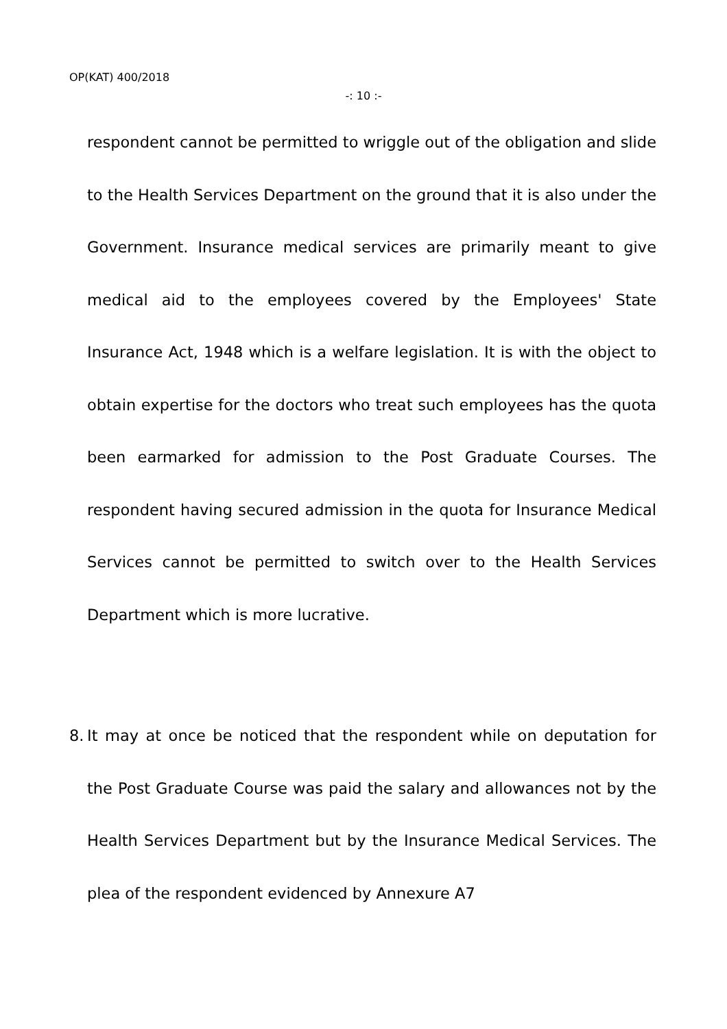OP(KAT) 400/2018
-: 10 :-
respondent cannot be permitted to wriggle out of the obligation and slide to the Health Services Department on the ground that it is also under the Government. Insurance medical services are primarily meant to give medical aid to the employees covered by the Employees' State Insurance Act, 1948 which is a welfare legislation. It is with the object to obtain expertise for the doctors who treat such employees has the quota been earmarked for admission to the Post Graduate Courses. The respondent having secured admission in the quota for Insurance Medical Services cannot be permitted to switch over to the Health Services Department which is more lucrative.
8. It may at once be noticed that the respondent while on deputation for the Post Graduate Course was paid the salary and allowances not by the Health Services Department but by the Insurance Medical Services. The plea of the respondent evidenced by Annexure A7